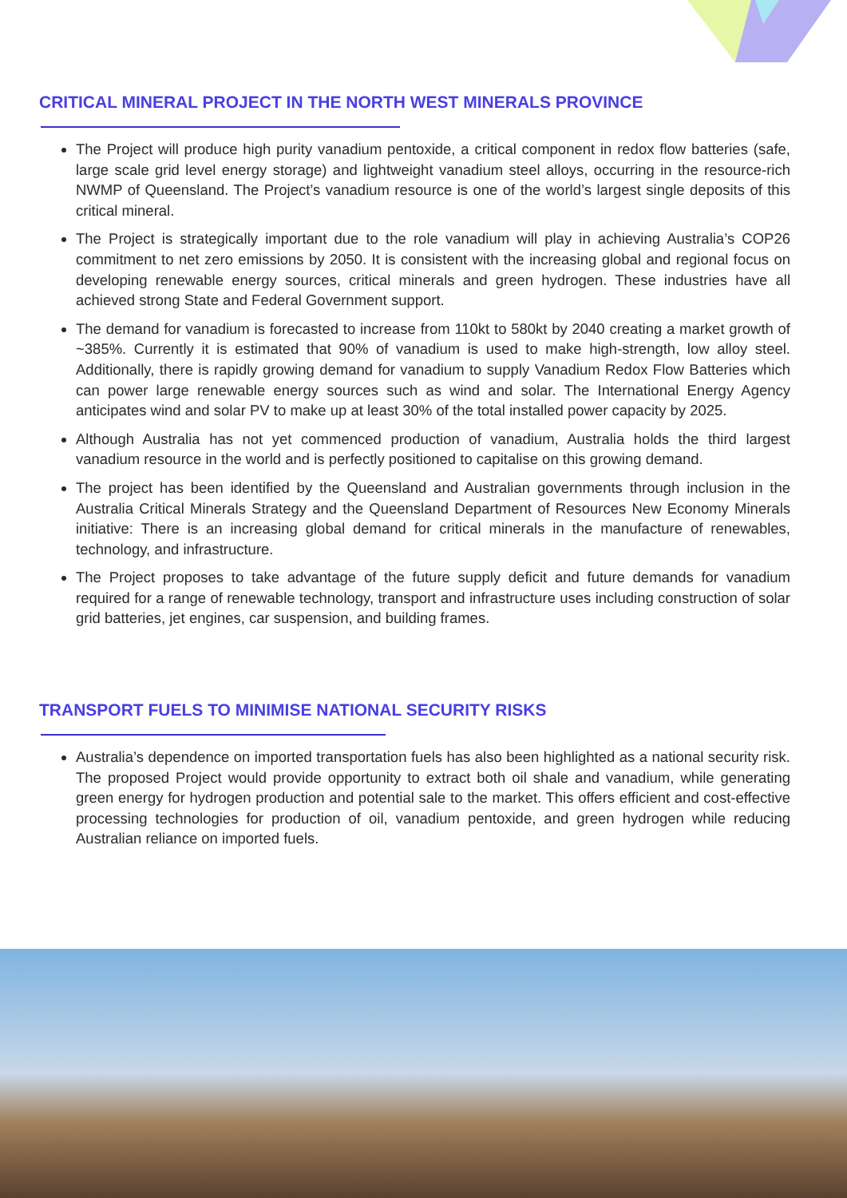CRITICAL MINERAL PROJECT IN THE NORTH WEST MINERALS PROVINCE
The Project will produce high purity vanadium pentoxide, a critical component in redox flow batteries (safe, large scale grid level energy storage) and lightweight vanadium steel alloys, occurring in the resource-rich NWMP of Queensland. The Project’s vanadium resource is one of the world’s largest single deposits of this critical mineral.
The Project is strategically important due to the role vanadium will play in achieving Australia’s COP26 commitment to net zero emissions by 2050. It is consistent with the increasing global and regional focus on developing renewable energy sources, critical minerals and green hydrogen. These industries have all achieved strong State and Federal Government support.
The demand for vanadium is forecasted to increase from 110kt to 580kt by 2040 creating a market growth of ~385%. Currently it is estimated that 90% of vanadium is used to make high-strength, low alloy steel. Additionally, there is rapidly growing demand for vanadium to supply Vanadium Redox Flow Batteries which can power large renewable energy sources such as wind and solar. The International Energy Agency anticipates wind and solar PV to make up at least 30% of the total installed power capacity by 2025.
Although Australia has not yet commenced production of vanadium, Australia holds the third largest vanadium resource in the world and is perfectly positioned to capitalise on this growing demand.
The project has been identified by the Queensland and Australian governments through inclusion in the Australia Critical Minerals Strategy and the Queensland Department of Resources New Economy Minerals initiative: There is an increasing global demand for critical minerals in the manufacture of renewables, technology, and infrastructure.
The Project proposes to take advantage of the future supply deficit and future demands for vanadium required for a range of renewable technology, transport and infrastructure uses including construction of solar grid batteries, jet engines, car suspension, and building frames.
TRANSPORT FUELS TO MINIMISE NATIONAL SECURITY RISKS
Australia’s dependence on imported transportation fuels has also been highlighted as a national security risk. The proposed Project would provide opportunity to extract both oil shale and vanadium, while generating green energy for hydrogen production and potential sale to the market. This offers efficient and cost-effective processing technologies for production of oil, vanadium pentoxide, and green hydrogen while reducing Australian reliance on imported fuels.